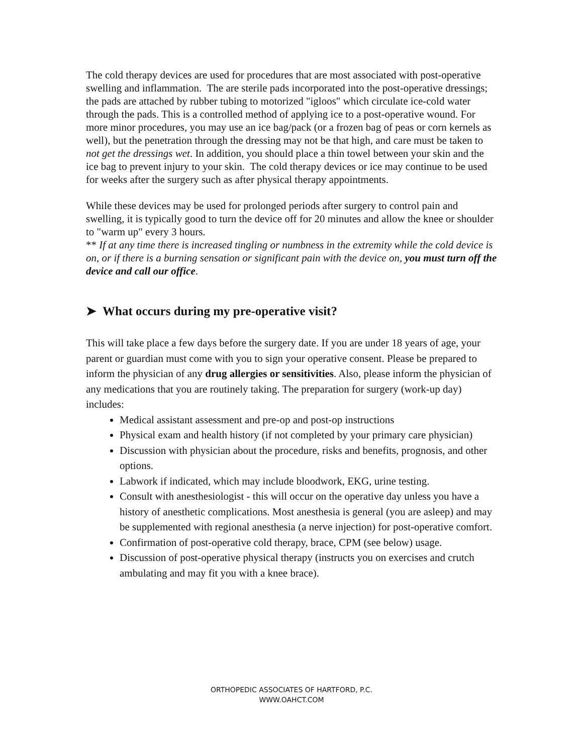The cold therapy devices are used for procedures that are most associated with post-operative swelling and inflammation. The are sterile pads incorporated into the post-operative dressings; the pads are attached by rubber tubing to motorized "igloos" which circulate ice-cold water through the pads. This is a controlled method of applying ice to a post-operative wound. For more minor procedures, you may use an ice bag/pack (or a frozen bag of peas or corn kernels as well), but the penetration through the dressing may not be that high, and care must be taken to not get the dressings wet. In addition, you should place a thin towel between your skin and the ice bag to prevent injury to your skin. The cold therapy devices or ice may continue to be used for weeks after the surgery such as after physical therapy appointments.
While these devices may be used for prolonged periods after surgery to control pain and swelling, it is typically good to turn the device off for 20 minutes and allow the knee or shoulder to "warm up" every 3 hours.
** If at any time there is increased tingling or numbness in the extremity while the cold device is on, or if there is a burning sensation or significant pain with the device on, you must turn off the device and call our office.
➤ What occurs during my pre-operative visit?
This will take place a few days before the surgery date. If you are under 18 years of age, your parent or guardian must come with you to sign your operative consent. Please be prepared to inform the physician of any drug allergies or sensitivities. Also, please inform the physician of any medications that you are routinely taking. The preparation for surgery (work-up day) includes:
Medical assistant assessment and pre-op and post-op instructions
Physical exam and health history (if not completed by your primary care physician)
Discussion with physician about the procedure, risks and benefits, prognosis, and other options.
Labwork if indicated, which may include bloodwork, EKG, urine testing.
Consult with anesthesiologist - this will occur on the operative day unless you have a history of anesthetic complications. Most anesthesia is general (you are asleep) and may be supplemented with regional anesthesia (a nerve injection) for post-operative comfort.
Confirmation of post-operative cold therapy, brace, CPM (see below) usage.
Discussion of post-operative physical therapy (instructs you on exercises and crutch ambulating and may fit you with a knee brace).
ORTHOPEDIC ASSOCIATES OF HARTFORD, P.C.
WWW.OAHCT.COM